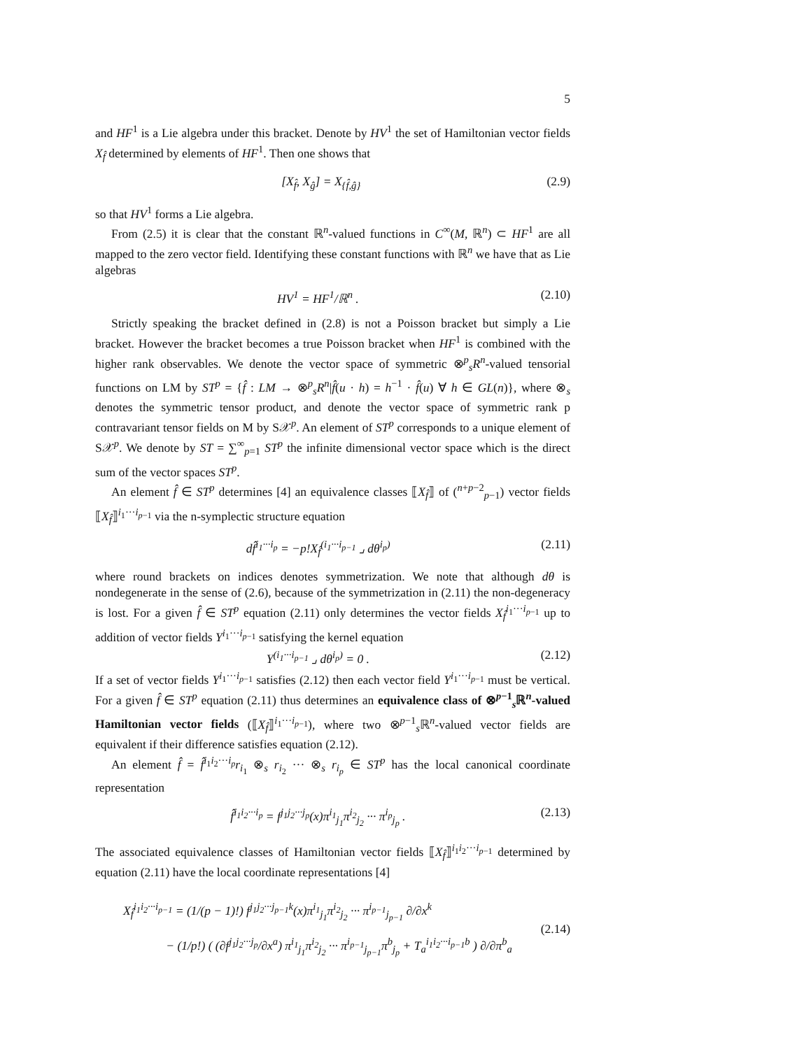5
and HF<sup>1</sup> is a Lie algebra under this bracket. Denote by HV<sup>1</sup> the set of Hamiltonian vector fields X<sub>f̂</sub> determined by elements of HF<sup>1</sup>. Then one shows that
[X<sub>f̂</sub>, X<sub>ĝ</sub>] = X<sub>{f̂,ĝ}</sub> (2.9)
so that HV<sup>1</sup> forms a Lie algebra.
From (2.5) it is clear that the constant ℝ<sup>n</sup>-valued functions in C<sup>∞</sup>(M, ℝ<sup>n</sup>) ⊂ HF<sup>1</sup> are all mapped to the zero vector field. Identifying these constant functions with ℝ<sup>n</sup> we have that as Lie algebras
HV<sup>1</sup> = HF<sup>1</sup>/ℝ<sup>n</sup> . (2.10)
Strictly speaking the bracket defined in (2.8) is not a Poisson bracket but simply a Lie bracket. However the bracket becomes a true Poisson bracket when HF<sup>1</sup> is combined with the higher rank observables. We denote the vector space of symmetric ⊗<sup>p</sup><sub>s</sub>R<sup>n</sup>-valued tensorial functions on LM by ST<sup>p</sup> = {f̂ : LM → ⊗<sup>p</sup><sub>s</sub>R<sup>n</sup>|f̂(u · h) = h<sup>−1</sup> · f̂(u) ∀ h ∈ GL(n)}, where ⊗<sub>s</sub> denotes the symmetric tensor product, and denote the vector space of symmetric rank p contravariant tensor fields on M by S𝒳<sup>p</sup>. An element of ST<sup>p</sup> corresponds to a unique element of S𝒳<sup>p</sup>. We denote by ST = ∑<sup>∞</sup><sub>p=1</sub> ST<sup>p</sup> the infinite dimensional vector space which is the direct sum of the vector spaces ST<sup>p</sup>.
An element f̂ ∈ ST<sup>p</sup> determines [4] an equivalence classes ⟦X<sub>f̂</sub>⟧ of (<sup>n+p−2</sup><sub>p−1</sub>) vector fields ⟦X<sub>f̂</sub>⟧<sup>i<sub>1</sub>···i<sub>p−1</sub></sup> via the n-symplectic structure equation
df̂<sup>i<sub>1</sub>···i<sub>p</sub></sup> = −p!X<sub>f̂</sub><sup>(i<sub>1</sub>···i<sub>p−1</sub></sup> ⌟ dθ<sup>i<sub>p</sub>)</sup> (2.11)
where round brackets on indices denotes symmetrization. We note that although dθ is nondegenerate in the sense of (2.6), because of the symmetrization in (2.11) the non-degeneracy is lost. For a given f̂ ∈ ST<sup>p</sup> equation (2.11) only determines the vector fields X<sub>f̂</sub><sup>i<sub>1</sub>···i<sub>p−1</sub></sup> up to addition of vector fields Y<sup>i<sub>1</sub>···i<sub>p−1</sub></sup> satisfying the kernel equation
Y<sup>(i<sub>1</sub>···i<sub>p−1</sub></sup> ⌟ dθ<sup>i<sub>p</sub>)</sup> = 0 . (2.12)
If a set of vector fields Y<sup>i<sub>1</sub>···i<sub>p−1</sub></sup> satisfies (2.12) then each vector field Y<sup>i<sub>1</sub>···i<sub>p−1</sub></sup> must be vertical. For a given f̂ ∈ ST<sup>p</sup> equation (2.11) thus determines an equivalence class of ⊗<sup>p−1</sup><sub>s</sub>ℝ<sup>n</sup>-valued Hamiltonian vector fields (⟦X<sub>f̂</sub>⟧<sup>i<sub>1</sub>···i<sub>p−1</sub></sup>), where two ⊗<sup>p−1</sup><sub>s</sub>ℝ<sup>n</sup>-valued vector fields are equivalent if their difference satisfies equation (2.12).
An element f̂ = f̂<sup>i<sub>1</sub>i<sub>2</sub>···i<sub>p</sub></sup>r<sub>i<sub>1</sub></sub> ⊗<sub>s</sub> r<sub>i<sub>2</sub></sub> ··· ⊗<sub>s</sub> r<sub>i<sub>p</sub></sub> ∈ ST<sup>p</sup> has the local canonical coordinate representation
f̂<sup>i<sub>1</sub>i<sub>2</sub>···i<sub>p</sub></sup> = f<sup>j<sub>1</sub>j<sub>2</sub>···j<sub>p</sub></sup>(x)π<sup>i<sub>1</sub></sup><sub>j<sub>1</sub></sub>π<sup>i<sub>2</sub></sup><sub>j<sub>2</sub></sub> ··· π<sup>i<sub>p</sub></sup><sub>j<sub>p</sub></sub> . (2.13)
The associated equivalence classes of Hamiltonian vector fields ⟦X<sub>f̂</sub>⟧<sup>i<sub>1</sub>i<sub>2</sub>···i<sub>p−1</sub></sup> determined by equation (2.11) have the local coordinate representations [4]
X<sub>f̂</sub><sup>i<sub>1</sub>i<sub>2</sub>···i<sub>p−1</sub></sup> = (1/(p − 1)!) f<sup>j<sub>1</sub>j<sub>2</sub>···j<sub>p−1</sub>k</sup>(x)π<sup>i<sub>1</sub></sup><sub>j<sub>1</sub></sub>π<sup>i<sub>2</sub></sup><sub>j<sub>2</sub></sub> ··· π<sup>i<sub>p−1</sub></sup><sub>j<sub>p−1</sub></sub> ∂/∂x<sup>k</sup>
− (1/p!) ( (∂f<sup>j<sub>1</sub>j<sub>2</sub>···j<sub>p</sub></sup>/∂x<sup>a</sup>) π<sup>i<sub>1</sub></sup><sub>j<sub>1</sub></sub>π<sup>i<sub>2</sub></sup><sub>j<sub>2</sub></sub> ··· π<sup>i<sub>p−1</sub></sup><sub>j<sub>p−1</sub></sub>π<sup>b</sup><sub>j<sub>p</sub></sub> + T<sub>a</sub><sup>i<sub>1</sub>i<sub>2</sub>···i<sub>p−1</sub>b</sup> ) ∂/∂π<sup>b</sup><sub>a</sub> (2.14)